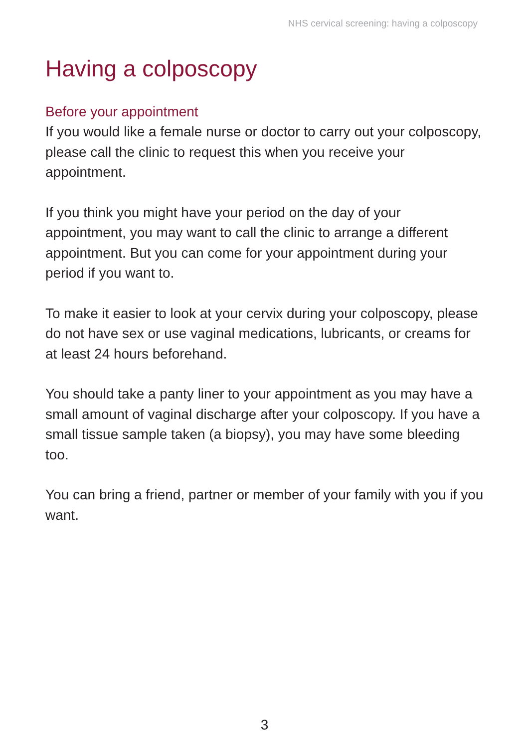NHS cervical screening: having a colposcopy
Having a colposcopy
Before your appointment
If you would like a female nurse or doctor to carry out your colposcopy, please call the clinic to request this when you receive your appointment.
If you think you might have your period on the day of your appointment, you may want to call the clinic to arrange a different appointment. But you can come for your appointment during your period if you want to.
To make it easier to look at your cervix during your colposcopy, please do not have sex or use vaginal medications, lubricants, or creams for at least 24 hours beforehand.
You should take a panty liner to your appointment as you may have a small amount of vaginal discharge after your colposcopy. If you have a small tissue sample taken (a biopsy), you may have some bleeding too.
You can bring a friend, partner or member of your family with you if you want.
3